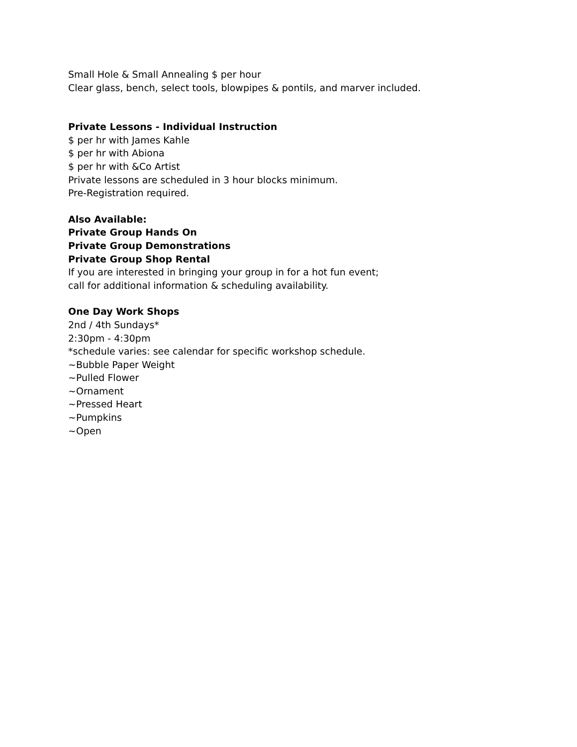Small Hole & Small Annealing $ per hour
Clear glass, bench, select tools, blowpipes & pontils, and marver included.
Private Lessons - Individual Instruction
$ per hr with James Kahle
$ per hr with Abiona
$ per hr with &Co Artist
Private lessons are scheduled in 3 hour blocks minimum.
Pre-Registration required.
Also Available:
Private Group Hands On
Private Group Demonstrations
Private Group Shop Rental
If you are interested in bringing your group in for a hot fun event;
call for additional information & scheduling availability.
One Day Work Shops
2nd / 4th Sundays*
2:30pm - 4:30pm
*schedule varies: see calendar for specific workshop schedule.
~Bubble Paper Weight
~Pulled Flower
~Ornament
~Pressed Heart
~Pumpkins
~Open